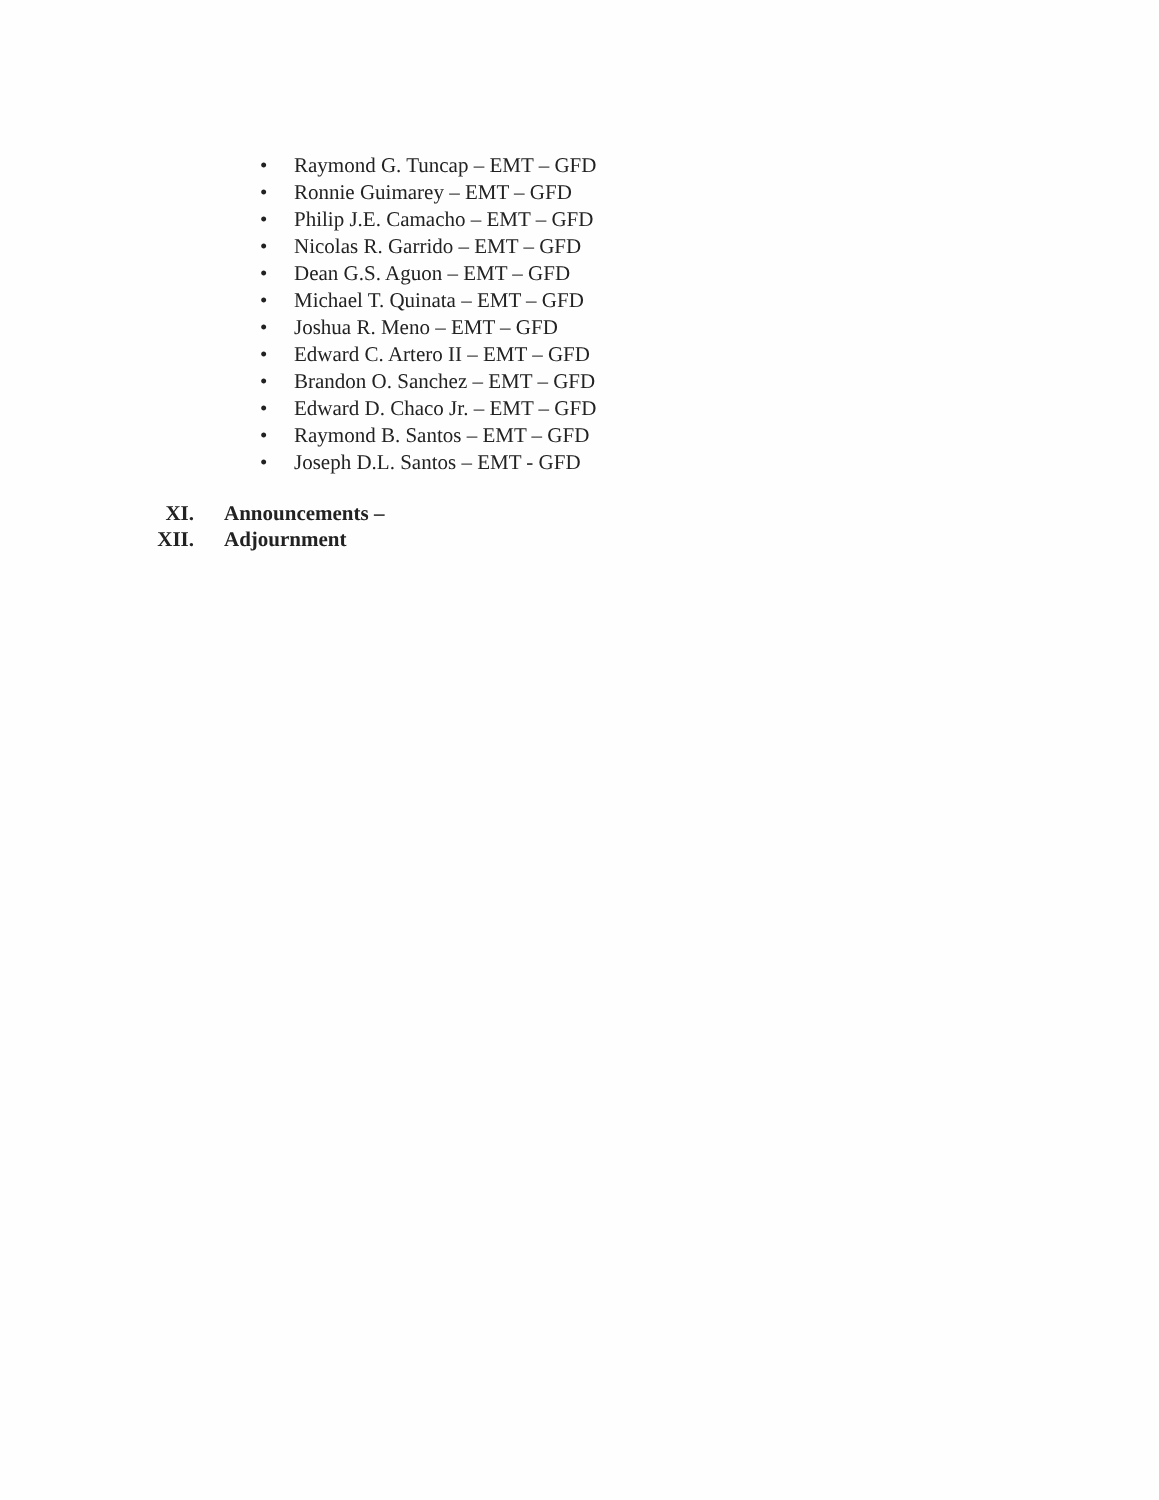• Raymond G. Tuncap – EMT – GFD
• Ronnie Guimarey – EMT – GFD
• Philip J.E. Camacho – EMT – GFD
• Nicolas R. Garrido – EMT – GFD
• Dean G.S. Aguon – EMT – GFD
• Michael T. Quinata – EMT – GFD
• Joshua R. Meno – EMT – GFD
• Edward C. Artero II – EMT – GFD
• Brandon O. Sanchez – EMT – GFD
• Edward D. Chaco Jr. – EMT – GFD
• Raymond B. Santos – EMT – GFD
• Joseph D.L. Santos – EMT - GFD
XI. Announcements –
XII. Adjournment